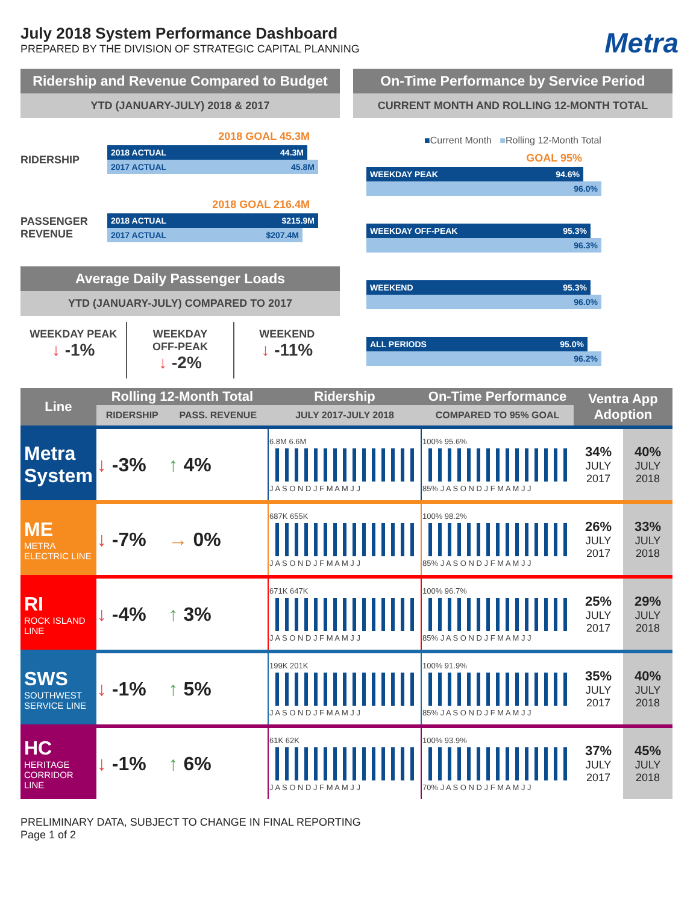July 2018 System Performance Dashboard
PREPARED BY THE DIVISION OF STRATEGIC CAPITAL PLANNING
Metra
Ridership and Revenue Compared to Budget
YTD (JANUARY-JULY) 2018 & 2017
2018 GOAL 45.3M
RIDERSHIP
2018 ACTUAL 44.3M
2017 ACTUAL 45.8M
2018 GOAL 216.4M
PASSENGER REVENUE
2018 ACTUAL $215.9M
2017 ACTUAL $207.4M
Average Daily Passenger Loads
YTD (JANUARY-JULY) COMPARED TO 2017
WEEKDAY PEAK
↓ -1%
WEEKDAY
OFF-PEAK
↓ -2%
WEEKEND
↓ -11%
On-Time Performance by Service Period
CURRENT MONTH AND ROLLING 12-MONTH TOTAL
■Current Month ■Rolling 12-Month Total
GOAL 95%
WEEKDAY PEAK 94.6%
96.0%
WEEKDAY OFF-PEAK 95.3%
96.3%
WEEKEND 95.3%
96.0%
ALL PERIODS 95.0%
96.2%
| Line | Rolling 12-Month Total | | Ridership | On-Time Performance | Ventra App Adoption | |
| --- | --- | --- | --- | --- | --- | --- |
| | RIDERSHIP | PASS. REVENUE | JULY 2017-JULY 2018 | COMPARED TO 95% GOAL | | |
| Metra System | ↓ -3% | ↑ 4% | 6.8M 6.6M J A S O N D J F M A M J J | 100% 95.6% 85% J A S O N D J F M A M J J | 34% JULY 2017 | 40% JULY 2018 |
| ME METRA ELECTRIC LINE | ↓ -7% | → 0% | 687K 655K J A S O N D J F M A M J J | 100% 98.2% 85% J A S O N D J F M A M J J | 26% JULY 2017 | 33% JULY 2018 |
| RI ROCK ISLAND LINE | ↓ -4% | ↑ 3% | 671K 647K J A S O N D J F M A M J J | 100% 96.7% 85% J A S O N D J F M A M J J | 25% JULY 2017 | 29% JULY 2018 |
| SWS SOUTHWEST SERVICE LINE | ↓ -1% | ↑ 5% | 199K 201K J A S O N D J F M A M J J | 100% 91.9% 85% J A S O N D J F M A M J J | 35% JULY 2017 | 40% JULY 2018 |
| HC HERITAGE CORRIDOR LINE | ↓ -1% | ↑ 6% | 61K 62K J A S O N D J F M A M J J | 100% 93.9% 70% J A S O N D J F M A M J J | 37% JULY 2017 | 45% JULY 2018 |
PRELIMINARY DATA, SUBJECT TO CHANGE IN FINAL REPORTING
Page 1 of 2